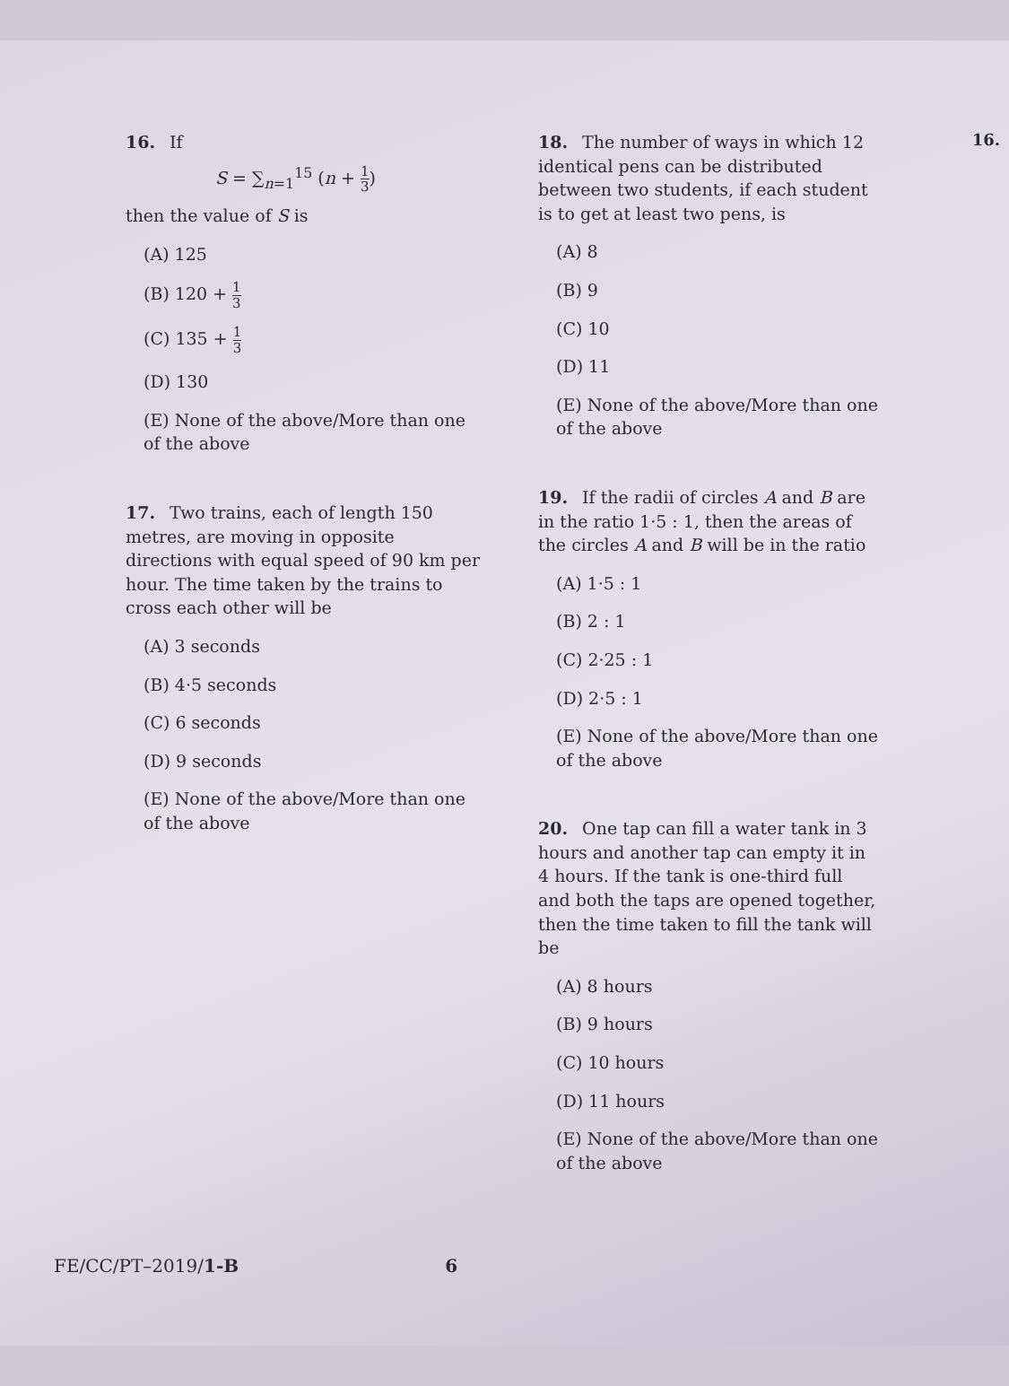16.
16. If
S = ∑<sub>n=1</sub><sup>15</sup> (n + 1 3)
then the value of S is
(A) 125
(B) 120 + 1 3
(C) 135 + 1 3
(D) 130
(E) None of the above/More than one of the above
17. Two trains, each of length 150 metres, are moving in opposite directions with equal speed of 90 km per hour. The time taken by the trains to cross each other will be
(A) 3 seconds
(B) 4·5 seconds
(C) 6 seconds
(D) 9 seconds
(E) None of the above/More than one of the above
18. The number of ways in which 12 identical pens can be distributed between two students, if each student is to get at least two pens, is
(A) 8
(B) 9
(C) 10
(D) 11
(E) None of the above/More than one of the above
19. If the radii of circles A and B are in the ratio 1·5 : 1, then the areas of the circles A and B will be in the ratio
(A) 1·5 : 1
(B) 2 : 1
(C) 2·25 : 1
(D) 2·5 : 1
(E) None of the above/More than one of the above
20. One tap can fill a water tank in 3 hours and another tap can empty it in 4 hours. If the tank is one-third full and both the taps are opened together, then the time taken to fill the tank will be
(A) 8 hours
(B) 9 hours
(C) 10 hours
(D) 11 hours
(E) None of the above/More than one of the above
FE/CC/PT–2019/1-B 6